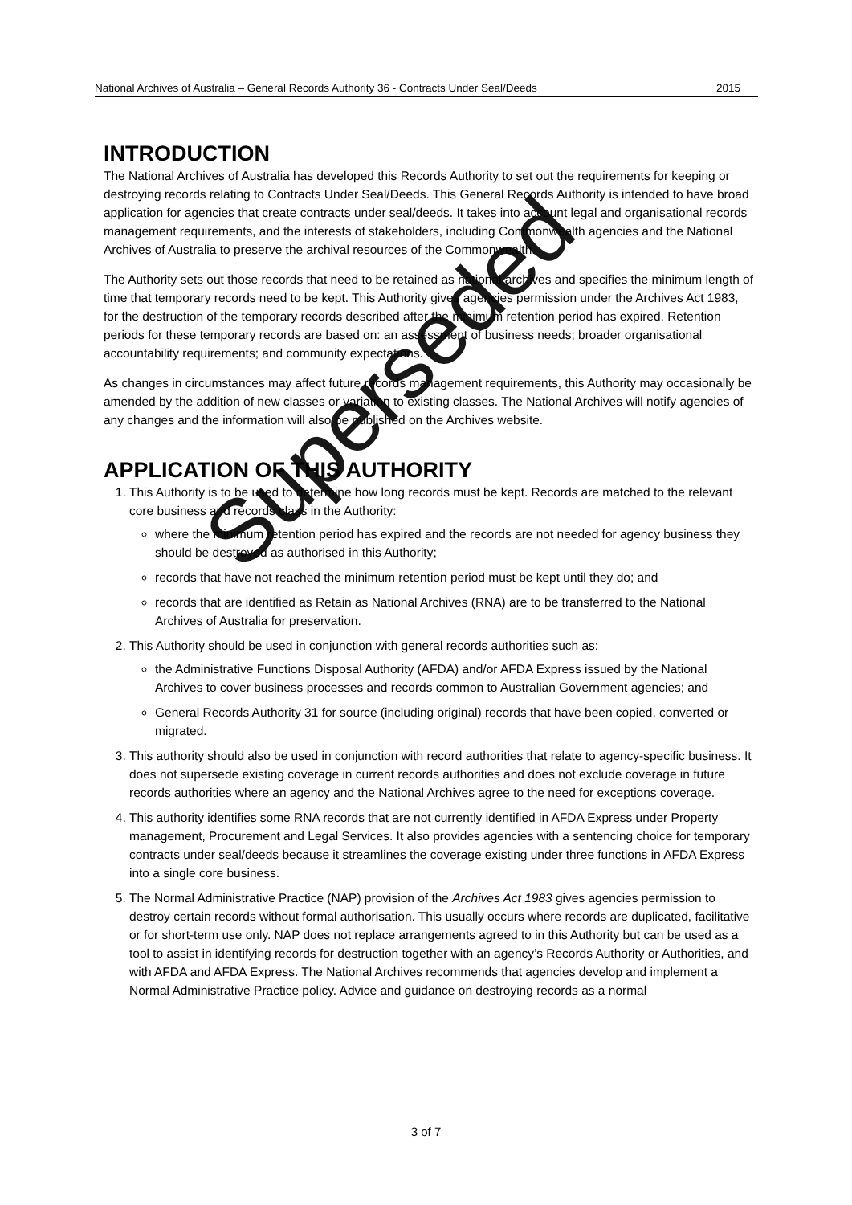National Archives of Australia – General Records Authority 36 - Contracts Under Seal/Deeds 2015
INTRODUCTION
The National Archives of Australia has developed this Records Authority to set out the requirements for keeping or destroying records relating to Contracts Under Seal/Deeds. This General Records Authority is intended to have broad application for agencies that create contracts under seal/deeds. It takes into account legal and organisational records management requirements, and the interests of stakeholders, including Commonwealth agencies and the National Archives of Australia to preserve the archival resources of the Commonwealth.
The Authority sets out those records that need to be retained as national archives and specifies the minimum length of time that temporary records need to be kept. This Authority gives agencies permission under the Archives Act 1983, for the destruction of the temporary records described after the minimum retention period has expired. Retention periods for these temporary records are based on: an assessment of business needs; broader organisational accountability requirements; and community expectations.
As changes in circumstances may affect future records management requirements, this Authority may occasionally be amended by the addition of new classes or variation to existing classes. The National Archives will notify agencies of any changes and the information will also be published on the Archives website.
APPLICATION OF THIS AUTHORITY
1. This Authority is to be used to determine how long records must be kept. Records are matched to the relevant core business and records class in the Authority:
where the minimum retention period has expired and the records are not needed for agency business they should be destroyed as authorised in this Authority;
records that have not reached the minimum retention period must be kept until they do; and
records that are identified as Retain as National Archives (RNA) are to be transferred to the National Archives of Australia for preservation.
2. This Authority should be used in conjunction with general records authorities such as:
the Administrative Functions Disposal Authority (AFDA) and/or AFDA Express issued by the National Archives to cover business processes and records common to Australian Government agencies; and
General Records Authority 31 for source (including original) records that have been copied, converted or migrated.
3. This authority should also be used in conjunction with record authorities that relate to agency-specific business. It does not supersede existing coverage in current records authorities and does not exclude coverage in future records authorities where an agency and the National Archives agree to the need for exceptions coverage.
4. This authority identifies some RNA records that are not currently identified in AFDA Express under Property management, Procurement and Legal Services. It also provides agencies with a sentencing choice for temporary contracts under seal/deeds because it streamlines the coverage existing under three functions in AFDA Express into a single core business.
5. The Normal Administrative Practice (NAP) provision of the Archives Act 1983 gives agencies permission to destroy certain records without formal authorisation. This usually occurs where records are duplicated, facilitative or for short-term use only. NAP does not replace arrangements agreed to in this Authority but can be used as a tool to assist in identifying records for destruction together with an agency’s Records Authority or Authorities, and with AFDA and AFDA Express. The National Archives recommends that agencies develop and implement a Normal Administrative Practice policy. Advice and guidance on destroying records as a normal
3 of 7
Superseded